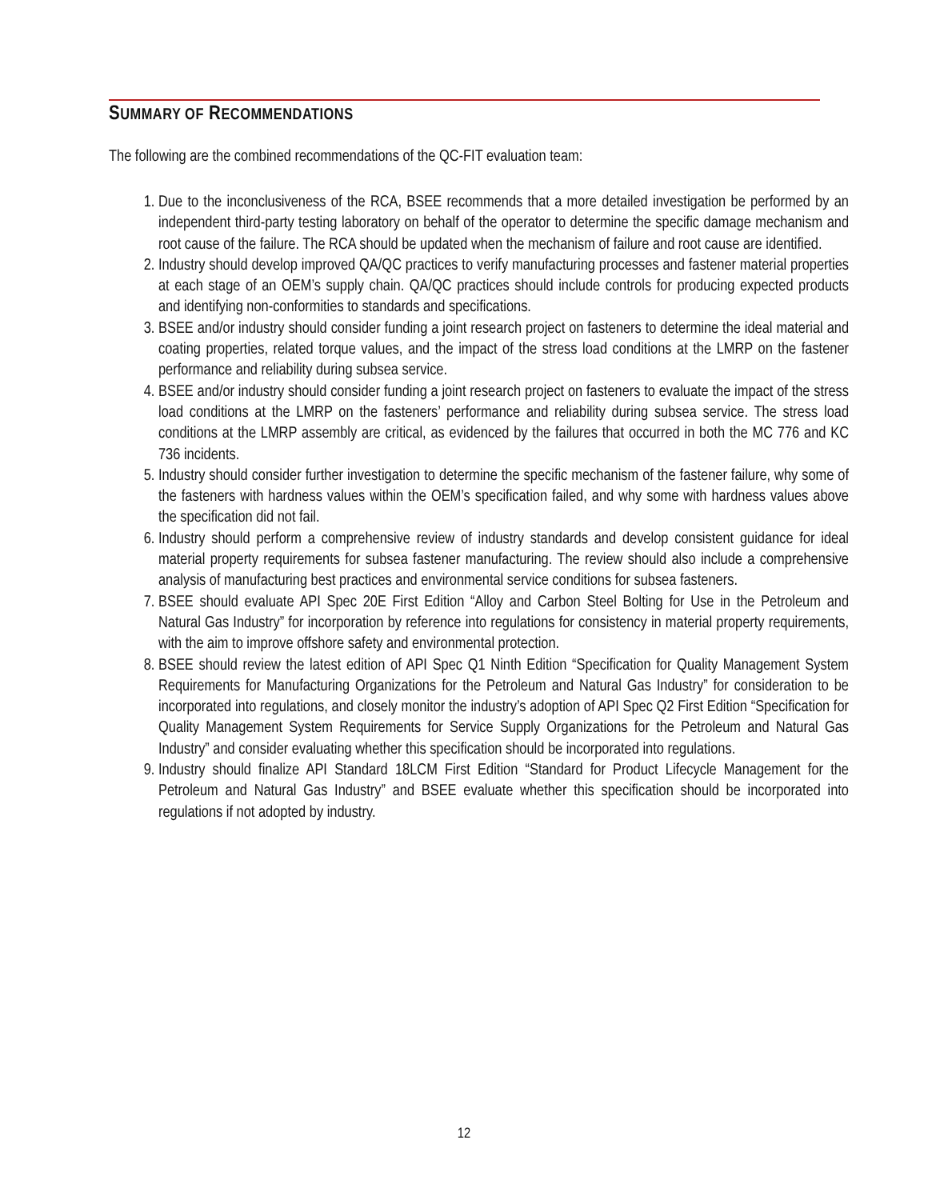SUMMARY OF RECOMMENDATIONS
The following are the combined recommendations of the QC-FIT evaluation team:
1. Due to the inconclusiveness of the RCA, BSEE recommends that a more detailed investigation be performed by an independent third-party testing laboratory on behalf of the operator to determine the specific damage mechanism and root cause of the failure. The RCA should be updated when the mechanism of failure and root cause are identified.
2. Industry should develop improved QA/QC practices to verify manufacturing processes and fastener material properties at each stage of an OEM’s supply chain. QA/QC practices should include controls for producing expected products and identifying non-conformities to standards and specifications.
3. BSEE and/or industry should consider funding a joint research project on fasteners to determine the ideal material and coating properties, related torque values, and the impact of the stress load conditions at the LMRP on the fastener performance and reliability during subsea service.
4. BSEE and/or industry should consider funding a joint research project on fasteners to evaluate the impact of the stress load conditions at the LMRP on the fasteners’ performance and reliability during subsea service. The stress load conditions at the LMRP assembly are critical, as evidenced by the failures that occurred in both the MC 776 and KC 736 incidents.
5. Industry should consider further investigation to determine the specific mechanism of the fastener failure, why some of the fasteners with hardness values within the OEM’s specification failed, and why some with hardness values above the specification did not fail.
6. Industry should perform a comprehensive review of industry standards and develop consistent guidance for ideal material property requirements for subsea fastener manufacturing. The review should also include a comprehensive analysis of manufacturing best practices and environmental service conditions for subsea fasteners.
7. BSEE should evaluate API Spec 20E First Edition “Alloy and Carbon Steel Bolting for Use in the Petroleum and Natural Gas Industry” for incorporation by reference into regulations for consistency in material property requirements, with the aim to improve offshore safety and environmental protection.
8. BSEE should review the latest edition of API Spec Q1 Ninth Edition “Specification for Quality Management System Requirements for Manufacturing Organizations for the Petroleum and Natural Gas Industry” for consideration to be incorporated into regulations, and closely monitor the industry’s adoption of API Spec Q2 First Edition “Specification for Quality Management System Requirements for Service Supply Organizations for the Petroleum and Natural Gas Industry” and consider evaluating whether this specification should be incorporated into regulations.
9. Industry should finalize API Standard 18LCM First Edition “Standard for Product Lifecycle Management for the Petroleum and Natural Gas Industry” and BSEE evaluate whether this specification should be incorporated into regulations if not adopted by industry.
12